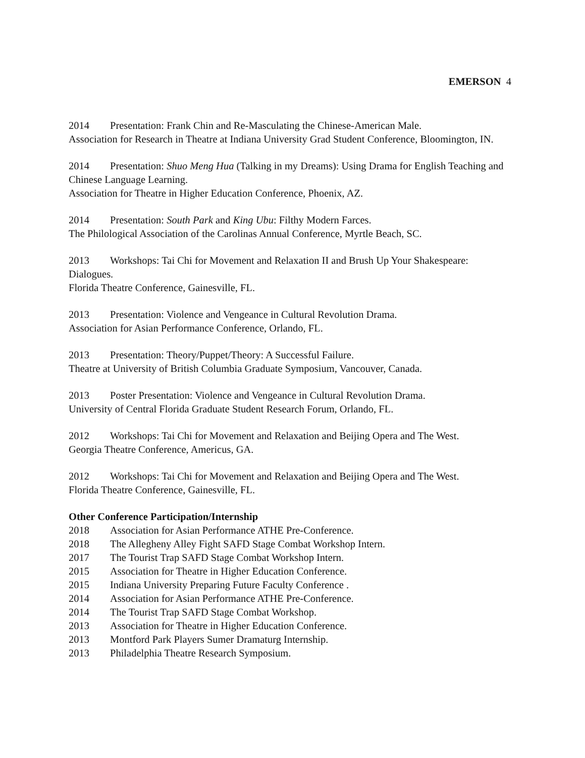EMERSON 4
2014 Presentation: Frank Chin and Re-Masculating the Chinese-American Male.
Association for Research in Theatre at Indiana University Grad Student Conference, Bloomington, IN.
2014 Presentation: Shuo Meng Hua (Talking in my Dreams): Using Drama for English Teaching and Chinese Language Learning.
Association for Theatre in Higher Education Conference, Phoenix, AZ.
2014 Presentation: South Park and King Ubu: Filthy Modern Farces.
The Philological Association of the Carolinas Annual Conference, Myrtle Beach, SC.
2013 Workshops: Tai Chi for Movement and Relaxation II and Brush Up Your Shakespeare: Dialogues.
Florida Theatre Conference, Gainesville, FL.
2013 Presentation: Violence and Vengeance in Cultural Revolution Drama.
Association for Asian Performance Conference, Orlando, FL.
2013 Presentation: Theory/Puppet/Theory: A Successful Failure.
Theatre at University of British Columbia Graduate Symposium, Vancouver, Canada.
2013 Poster Presentation: Violence and Vengeance in Cultural Revolution Drama.
University of Central Florida Graduate Student Research Forum, Orlando, FL.
2012 Workshops: Tai Chi for Movement and Relaxation and Beijing Opera and The West.
Georgia Theatre Conference, Americus, GA.
2012 Workshops: Tai Chi for Movement and Relaxation and Beijing Opera and The West.
Florida Theatre Conference, Gainesville, FL.
Other Conference Participation/Internship
2018 Association for Asian Performance ATHE Pre-Conference.
2018 The Allegheny Alley Fight SAFD Stage Combat Workshop Intern.
2017 The Tourist Trap SAFD Stage Combat Workshop Intern.
2015 Association for Theatre in Higher Education Conference.
2015 Indiana University Preparing Future Faculty Conference .
2014 Association for Asian Performance ATHE Pre-Conference.
2014 The Tourist Trap SAFD Stage Combat Workshop.
2013 Association for Theatre in Higher Education Conference.
2013 Montford Park Players Sumer Dramaturg Internship.
2013 Philadelphia Theatre Research Symposium.